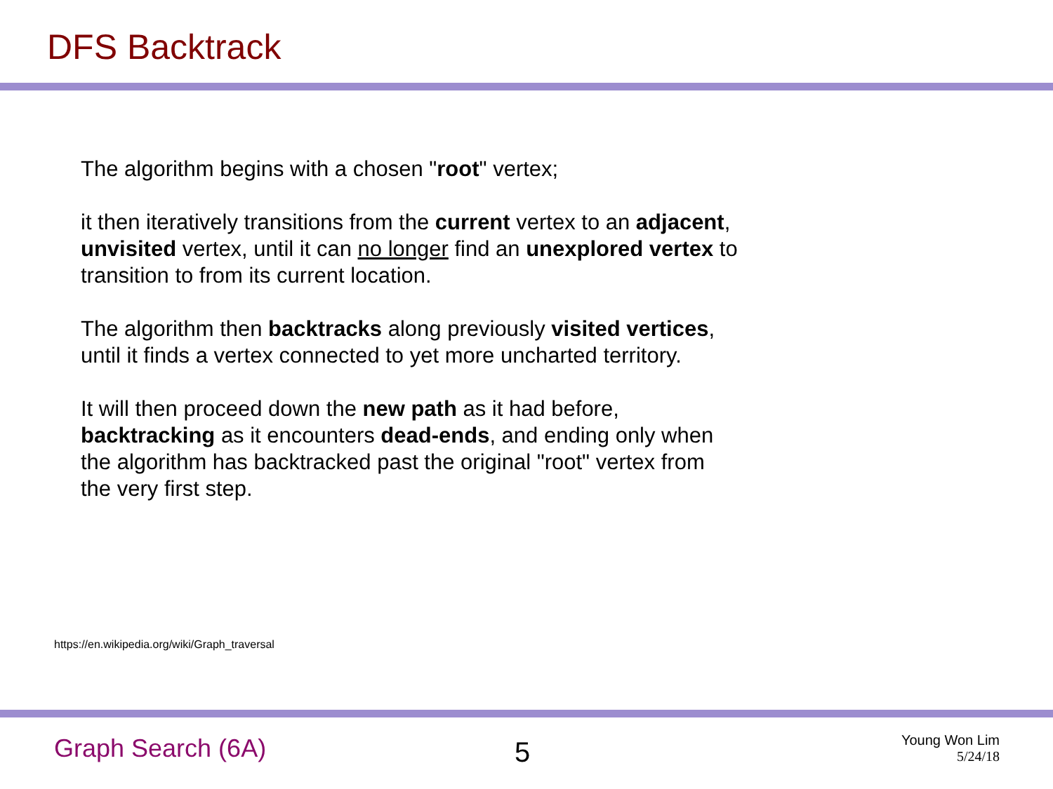DFS Backtrack
The algorithm begins with a chosen "root" vertex;
it then iteratively transitions from the current vertex to an adjacent, unvisited vertex, until it can no longer find an unexplored vertex to transition to from its current location.
The algorithm then backtracks along previously visited vertices, until it finds a vertex connected to yet more uncharted territory.
It will then proceed down the new path as it had before, backtracking as it encounters dead-ends, and ending only when the algorithm has backtracked past the original "root" vertex from the very first step.
https://en.wikipedia.org/wiki/Graph_traversal
Graph Search (6A) 5 Young Won Lim
5/24/18